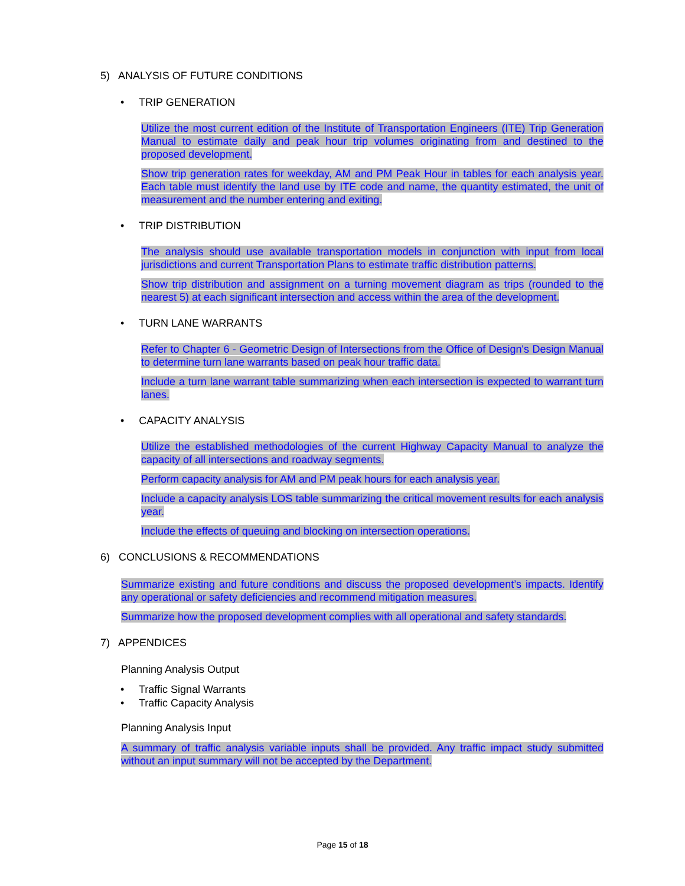5) ANALYSIS OF FUTURE CONDITIONS
• TRIP GENERATION
Utilize the most current edition of the Institute of Transportation Engineers (ITE) Trip Generation Manual to estimate daily and peak hour trip volumes originating from and destined to the proposed development.
Show trip generation rates for weekday, AM and PM Peak Hour in tables for each analysis year. Each table must identify the land use by ITE code and name, the quantity estimated, the unit of measurement and the number entering and exiting.
• TRIP DISTRIBUTION
The analysis should use available transportation models in conjunction with input from local jurisdictions and current Transportation Plans to estimate traffic distribution patterns.
Show trip distribution and assignment on a turning movement diagram as trips (rounded to the nearest 5) at each significant intersection and access within the area of the development.
• TURN LANE WARRANTS
Refer to Chapter 6 - Geometric Design of Intersections from the Office of Design's Design Manual to determine turn lane warrants based on peak hour traffic data.
Include a turn lane warrant table summarizing when each intersection is expected to warrant turn lanes.
• CAPACITY ANALYSIS
Utilize the established methodologies of the current Highway Capacity Manual to analyze the capacity of all intersections and roadway segments.
Perform capacity analysis for AM and PM peak hours for each analysis year.
Include a capacity analysis LOS table summarizing the critical movement results for each analysis year.
Include the effects of queuing and blocking on intersection operations.
6) CONCLUSIONS & RECOMMENDATIONS
Summarize existing and future conditions and discuss the proposed development’s impacts. Identify any operational or safety deficiencies and recommend mitigation measures.
Summarize how the proposed development complies with all operational and safety standards.
7) APPENDICES
Planning Analysis Output
• Traffic Signal Warrants
• Traffic Capacity Analysis
Planning Analysis Input
A summary of traffic analysis variable inputs shall be provided. Any traffic impact study submitted without an input summary will not be accepted by the Department.
Page 15 of 18